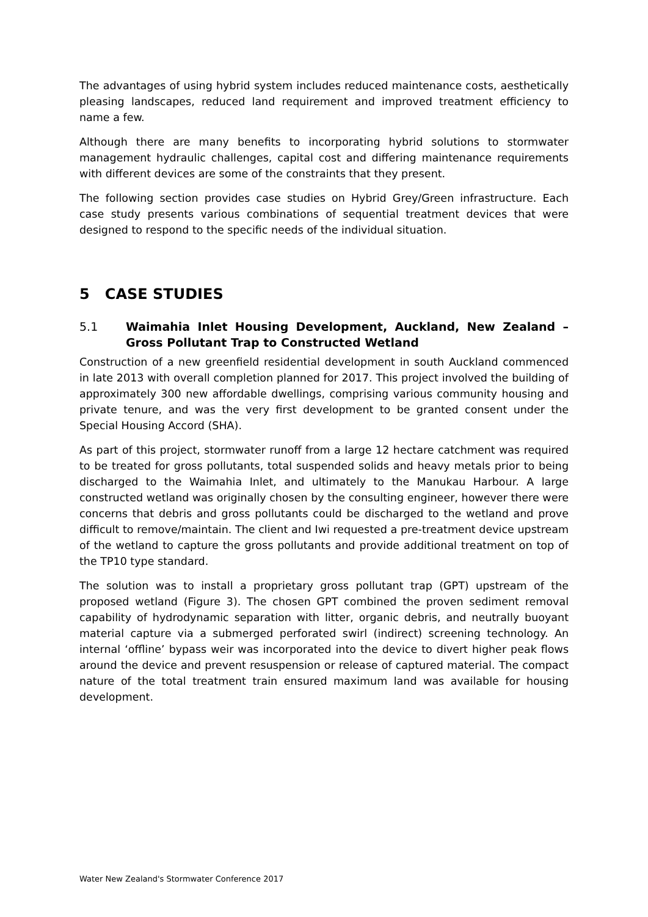The advantages of using hybrid system includes reduced maintenance costs, aesthetically pleasing landscapes, reduced land requirement and improved treatment efficiency to name a few.
Although there are many benefits to incorporating hybrid solutions to stormwater management hydraulic challenges, capital cost and differing maintenance requirements with different devices are some of the constraints that they present.
The following section provides case studies on Hybrid Grey/Green infrastructure. Each case study presents various combinations of sequential treatment devices that were designed to respond to the specific needs of the individual situation.
5 CASE STUDIES
5.1 Waimahia Inlet Housing Development, Auckland, New Zealand – Gross Pollutant Trap to Constructed Wetland
Construction of a new greenfield residential development in south Auckland commenced in late 2013 with overall completion planned for 2017. This project involved the building of approximately 300 new affordable dwellings, comprising various community housing and private tenure, and was the very first development to be granted consent under the Special Housing Accord (SHA).
As part of this project, stormwater runoff from a large 12 hectare catchment was required to be treated for gross pollutants, total suspended solids and heavy metals prior to being discharged to the Waimahia Inlet, and ultimately to the Manukau Harbour. A large constructed wetland was originally chosen by the consulting engineer, however there were concerns that debris and gross pollutants could be discharged to the wetland and prove difficult to remove/maintain. The client and Iwi requested a pre-treatment device upstream of the wetland to capture the gross pollutants and provide additional treatment on top of the TP10 type standard.
The solution was to install a proprietary gross pollutant trap (GPT) upstream of the proposed wetland (Figure 3). The chosen GPT combined the proven sediment removal capability of hydrodynamic separation with litter, organic debris, and neutrally buoyant material capture via a submerged perforated swirl (indirect) screening technology. An internal ‘offline’ bypass weir was incorporated into the device to divert higher peak flows around the device and prevent resuspension or release of captured material. The compact nature of the total treatment train ensured maximum land was available for housing development.
Water New Zealand's Stormwater Conference 2017